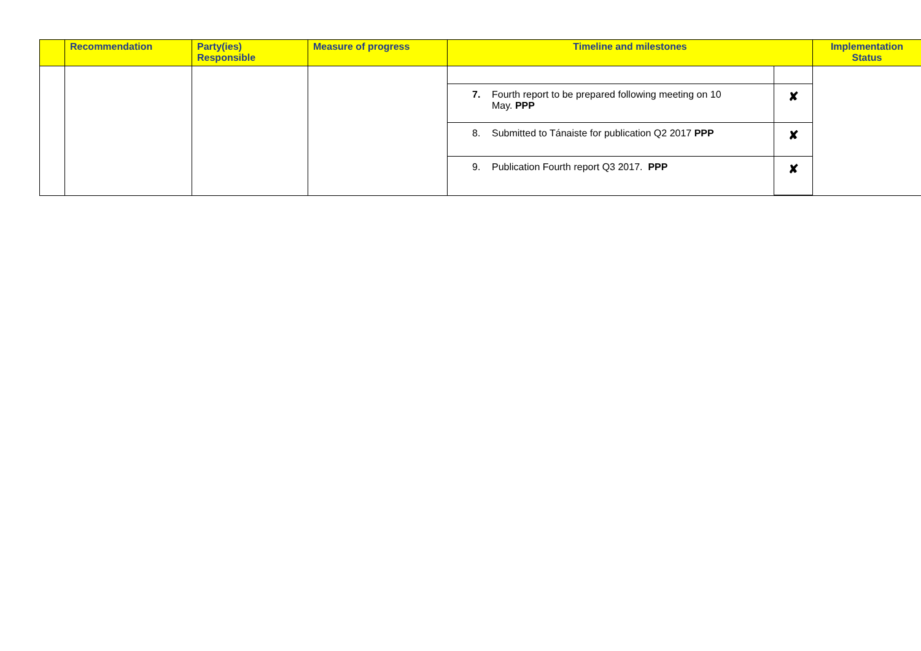| | Recommendation | Party(ies) Responsible | Measure of progress | Timeline and milestones | Implementation Status |
| --- | --- | --- | --- | --- | --- |
| | | | | / 7. Fourth report to be prepared following meeting on 10 May. PPP / ✘ / / 8. Submitted to Tánaiste for publication Q2 2017 PPP / ✘ / / 9. Publication Fourth report Q3 2017. PPP / ✘ / | |